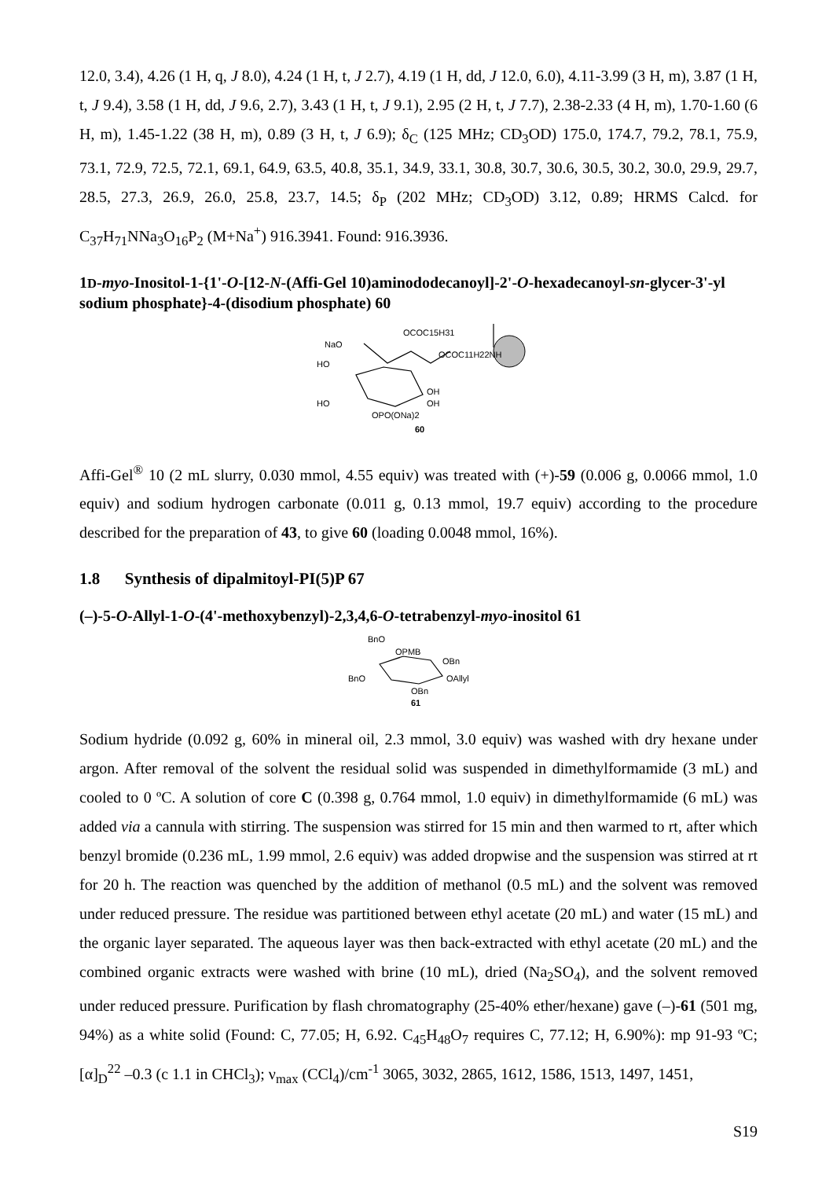12.0, 3.4), 4.26 (1 H, q, J 8.0), 4.24 (1 H, t, J 2.7), 4.19 (1 H, dd, J 12.0, 6.0), 4.11-3.99 (3 H, m), 3.87 (1 H, t, J 9.4), 3.58 (1 H, dd, J 9.6, 2.7), 3.43 (1 H, t, J 9.1), 2.95 (2 H, t, J 7.7), 2.38-2.33 (4 H, m), 1.70-1.60 (6 H, m), 1.45-1.22 (38 H, m), 0.89 (3 H, t, J 6.9); δ<sub>C</sub> (125 MHz; CD<sub>3</sub>OD) 175.0, 174.7, 79.2, 78.1, 75.9, 73.1, 72.9, 72.5, 72.1, 69.1, 64.9, 63.5, 40.8, 35.1, 34.9, 33.1, 30.8, 30.7, 30.6, 30.5, 30.2, 30.0, 29.9, 29.7, 28.5, 27.3, 26.9, 26.0, 25.8, 23.7, 14.5; δ<sub>P</sub> (202 MHz; CD<sub>3</sub>OD) 3.12, 0.89; HRMS Calcd. for C<sub>37</sub>H<sub>71</sub>NNa<sub>3</sub>O<sub>16</sub>P<sub>2</sub> (M+Na<sup>+</sup>) 916.3941. Found: 916.3936.
1D-myo-Inositol-1-{1'-O-[12-N-(Affi-Gel 10)aminododecanoyl]-2'-O-hexadecanoyl-sn-glycer-3'-yl sodium phosphate}-4-(disodium phosphate) 60
OCOC15H31
NaO
OCOC11H22NH
HO
OH
OH
HO
OPO(ONa)2
60
Affi-Gel<sup>®</sup> 10 (2 mL slurry, 0.030 mmol, 4.55 equiv) was treated with (+)-59 (0.006 g, 0.0066 mmol, 1.0 equiv) and sodium hydrogen carbonate (0.011 g, 0.13 mmol, 19.7 equiv) according to the procedure described for the preparation of 43, to give 60 (loading 0.0048 mmol, 16%).
1.8 Synthesis of dipalmitoyl-PI(5)P 67
(–)-5-O-Allyl-1-O-(4'-methoxybenzyl)-2,3,4,6-O-tetrabenzyl-myo-inositol 61
BnO
OPMB
OBn
BnO
OAllyl
OBn
61
Sodium hydride (0.092 g, 60% in mineral oil, 2.3 mmol, 3.0 equiv) was washed with dry hexane under argon. After removal of the solvent the residual solid was suspended in dimethylformamide (3 mL) and cooled to 0 ºC. A solution of core C (0.398 g, 0.764 mmol, 1.0 equiv) in dimethylformamide (6 mL) was added via a cannula with stirring. The suspension was stirred for 15 min and then warmed to rt, after which benzyl bromide (0.236 mL, 1.99 mmol, 2.6 equiv) was added dropwise and the suspension was stirred at rt for 20 h. The reaction was quenched by the addition of methanol (0.5 mL) and the solvent was removed under reduced pressure. The residue was partitioned between ethyl acetate (20 mL) and water (15 mL) and the organic layer separated. The aqueous layer was then back-extracted with ethyl acetate (20 mL) and the combined organic extracts were washed with brine (10 mL), dried (Na<sub>2</sub>SO<sub>4</sub>), and the solvent removed under reduced pressure. Purification by flash chromatography (25-40% ether/hexane) gave (–)-61 (501 mg, 94%) as a white solid (Found: C, 77.05; H, 6.92. C<sub>45</sub>H<sub>48</sub>O<sub>7</sub> requires C, 77.12; H, 6.90%): mp 91-93 ºC; [α]<sub>D</sub><sup>22</sup> –0.3 (c 1.1 in CHCl<sub>3</sub>); ν<sub>max</sub> (CCl<sub>4</sub>)/cm<sup>-1</sup> 3065, 3032, 2865, 1612, 1586, 1513, 1497, 1451,
S19